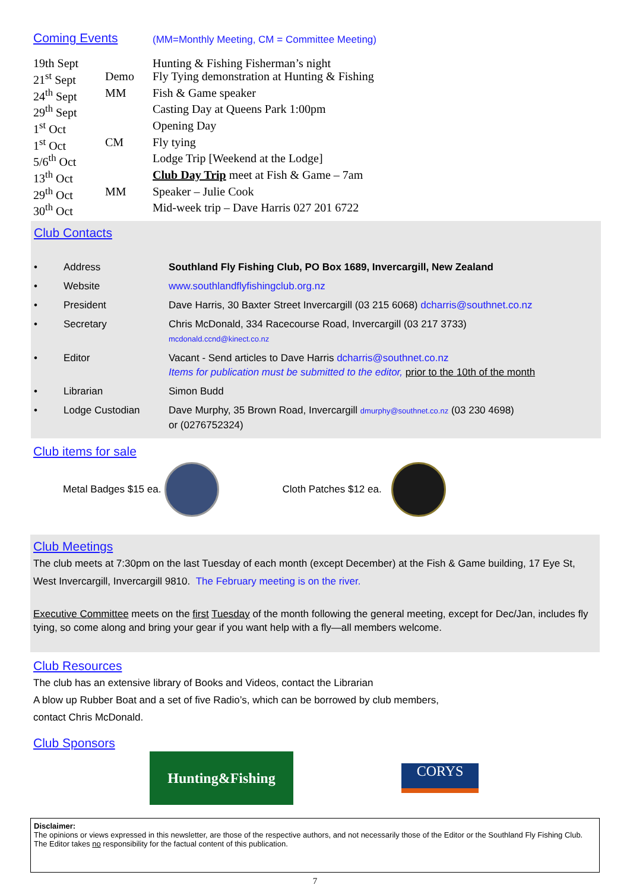Coming Events (MM=Monthly Meeting, CM = Committee Meeting)
| 19th Sept | | Hunting & Fishing Fisherman’s night |
| 21<sup>st</sup> Sept | Demo | Fly Tying demonstration at Hunting & Fishing |
| 24<sup>th</sup> Sept | MM | Fish & Game speaker |
| 29<sup>th</sup> Sept | | Casting Day at Queens Park 1:00pm |
| 1<sup>st</sup> Oct | | Opening Day |
| 1<sup>st</sup> Oct | CM | Fly tying |
| 5/6<sup>th</sup> Oct | | Lodge Trip [Weekend at the Lodge] |
| 13<sup>th</sup> Oct | | Club Day Trip meet at Fish & Game – 7am |
| 29<sup>th</sup> Oct | MM | Speaker – Julie Cook |
| 30<sup>th</sup> Oct | | Mid-week trip – Dave Harris 027 201 6722 |
Club Contacts
| • | Address | Southland Fly Fishing Club, PO Box 1689, Invercargill, New Zealand |
| • | Website | www.southlandflyfishingclub.org.nz |
| • | President | Dave Harris, 30 Baxter Street Invercargill (03 215 6068) dcharris@southnet.co.nz |
| • | Secretary | Chris McDonald, 334 Racecourse Road, Invercargill (03 217 3733) mcdonald.ccnd@kinect.co.nz |
| • | Editor | Vacant - Send articles to Dave Harris dcharris@southnet.co.nz Items for publication must be submitted to the editor, prior to the 10th of the month |
| • | Librarian | Simon Budd |
| • | Lodge Custodian | Dave Murphy, 35 Brown Road, Invercargill dmurphy@southnet.co.nz (03 230 4698) or (0276752324) |
Club items for sale
Metal Badges $15 ea. Cloth Patches $12 ea.
Club Meetings
The club meets at 7:30pm on the last Tuesday of each month (except December) at the Fish & Game building, 17 Eye St, West Invercargill, Invercargill 9810. The February meeting is on the river.
Executive Committee meets on the first Tuesday of the month following the general meeting, except for Dec/Jan, includes fly tying, so come along and bring your gear if you want help with a fly—all members welcome.
Club Resources
The club has an extensive library of Books and Videos, contact the Librarian
A blow up Rubber Boat and a set of five Radio’s, which can be borrowed by club members,
contact Chris McDonald.
Club Sponsors
Hunting&Fishing
CORYS
Disclaimer:
The opinions or views expressed in this newsletter, are those of the respective authors, and not necessarily those of the Editor or the Southland Fly Fishing Club. The Editor takes no responsibility for the factual content of this publication.
7